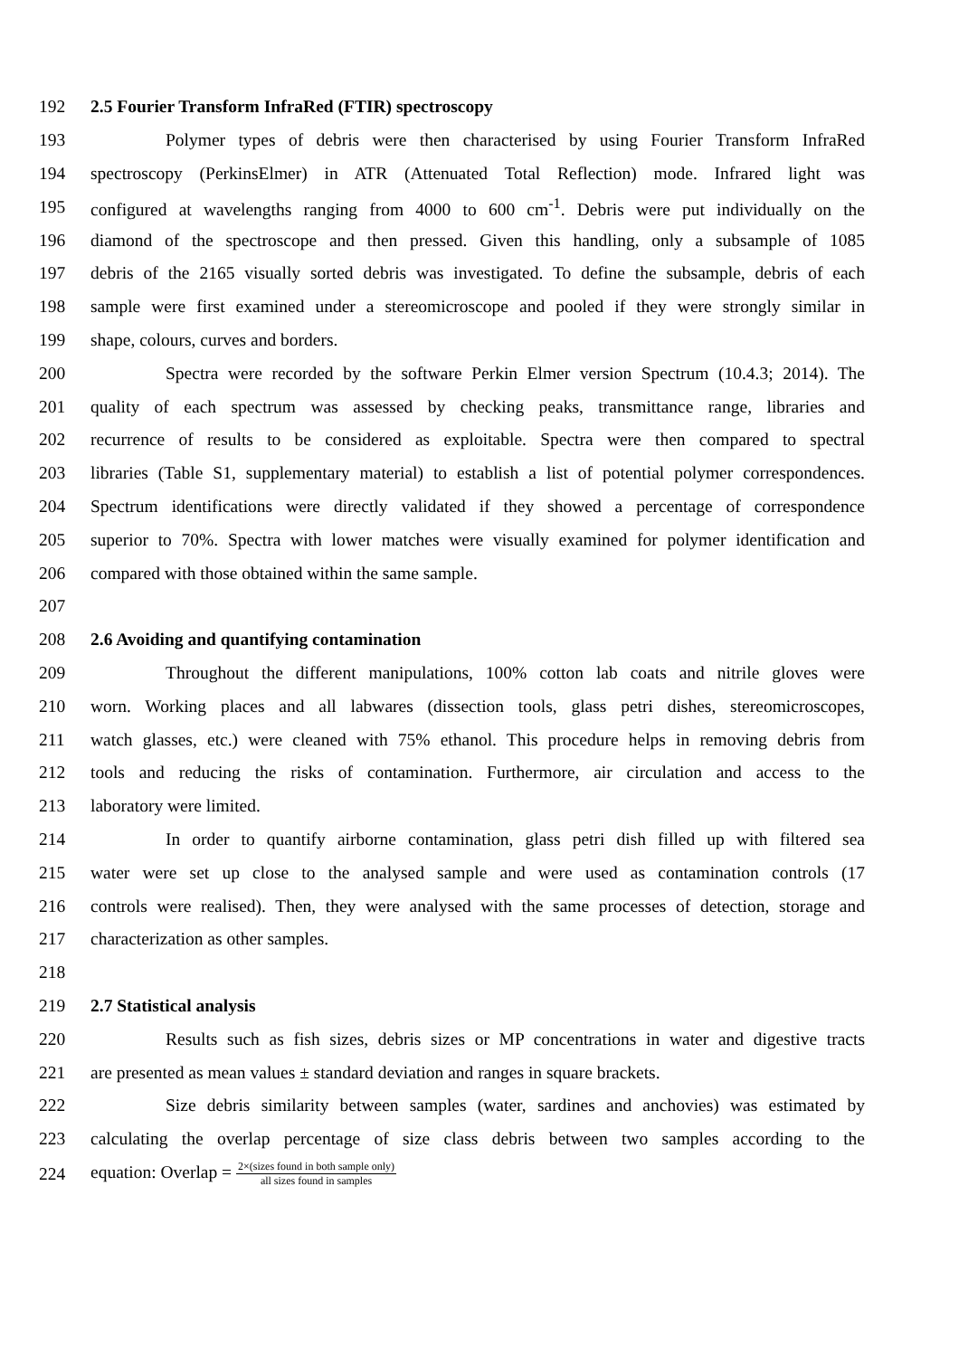192 2.5 Fourier Transform InfraRed (FTIR) spectroscopy
193 Polymer types of debris were then characterised by using Fourier Transform InfraRed
194 spectroscopy (PerkinsElmer) in ATR (Attenuated Total Reflection) mode. Infrared light was
195 configured at wavelengths ranging from 4000 to 600 cm<sup>-1</sup>. Debris were put individually on the
196 diamond of the spectroscope and then pressed. Given this handling, only a subsample of 1085
197 debris of the 2165 visually sorted debris was investigated. To define the subsample, debris of each
198 sample were first examined under a stereomicroscope and pooled if they were strongly similar in
199 shape, colours, curves and borders.
200 Spectra were recorded by the software Perkin Elmer version Spectrum (10.4.3; 2014). The
201 quality of each spectrum was assessed by checking peaks, transmittance range, libraries and
202 recurrence of results to be considered as exploitable. Spectra were then compared to spectral
203 libraries (Table S1, supplementary material) to establish a list of potential polymer correspondences.
204 Spectrum identifications were directly validated if they showed a percentage of correspondence
205 superior to 70%. Spectra with lower matches were visually examined for polymer identification and
206 compared with those obtained within the same sample.
207
208 2.6 Avoiding and quantifying contamination
209 Throughout the different manipulations, 100% cotton lab coats and nitrile gloves were
210 worn. Working places and all labwares (dissection tools, glass petri dishes, stereomicroscopes,
211 watch glasses, etc.) were cleaned with 75% ethanol. This procedure helps in removing debris from
212 tools and reducing the risks of contamination. Furthermore, air circulation and access to the
213 laboratory were limited.
214 In order to quantify airborne contamination, glass petri dish filled up with filtered sea
215 water were set up close to the analysed sample and were used as contamination controls (17
216 controls were realised). Then, they were analysed with the same processes of detection, storage and
217 characterization as other samples.
218
219 2.7 Statistical analysis
220 Results such as fish sizes, debris sizes or MP concentrations in water and digestive tracts
221 are presented as mean values ± standard deviation and ranges in square brackets.
222 Size debris similarity between samples (water, sardines and anchovies) was estimated by
223 calculating the overlap percentage of size class debris between two samples according to the
224 equation: Overlap = 2×(sizes found in both sample only) all sizes found in samples